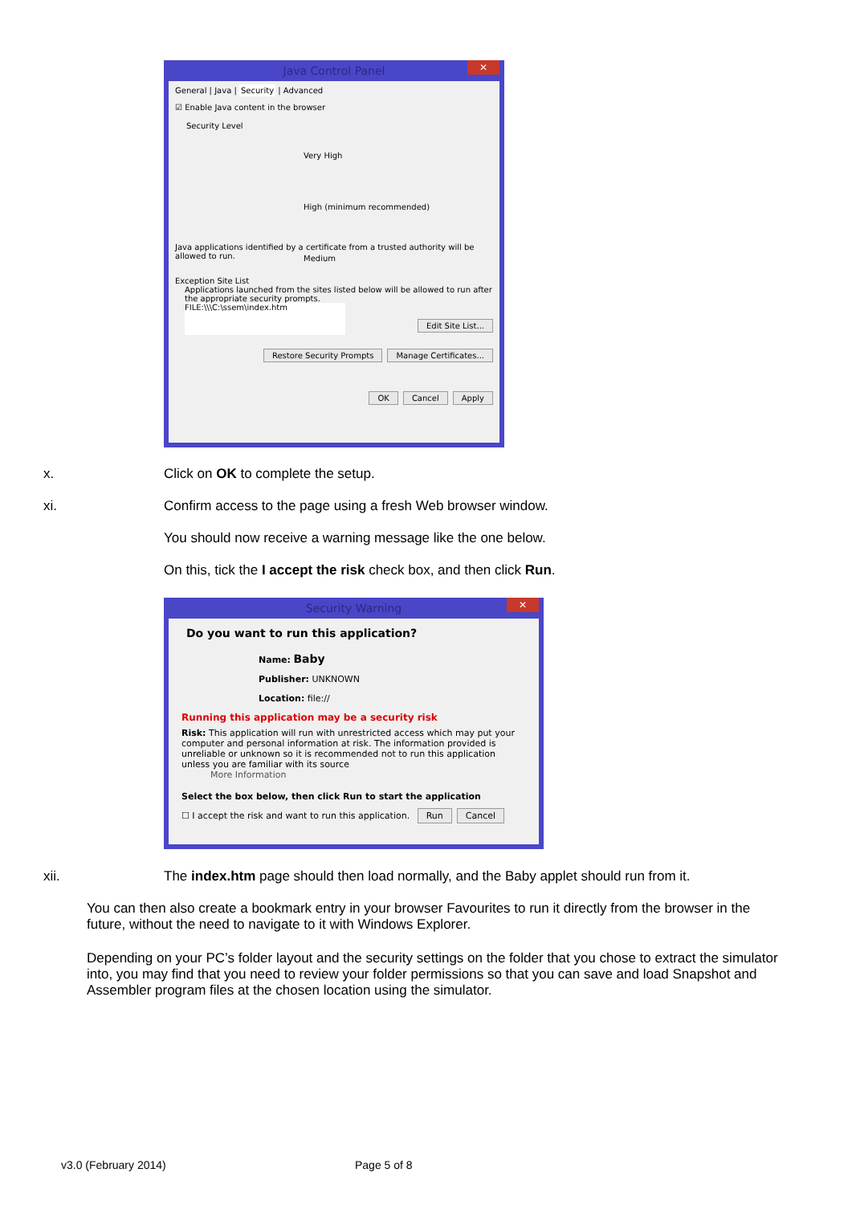Java Control Panel ✕
General | Java | Security | Advanced
☑ Enable Java content in the browser
Security Level
Very High
High (minimum recommended)
Medium
Java applications identified by a certificate from a trusted authority will be allowed to run.
Exception Site List
Applications launched from the sites listed below will be allowed to run after the appropriate security prompts.
FILE:\\\C:\ssem\index.htm
Edit Site List...
Restore Security Prompts Manage Certificates...
OK Cancel Apply
x. Click on OK to complete the setup.
xi. Confirm access to the page using a fresh Web browser window.
You should now receive a warning message like the one below.
On this, tick the I accept the risk check box, and then click Run.
Security Warning ✕
Do you want to run this application?
Name: Baby
Publisher: UNKNOWN
Location: file://
Running this application may be a security risk
Risk: This application will run with unrestricted access which may put your computer and personal information at risk. The information provided is unreliable or unknown so it is recommended not to run this application unless you are familiar with its source
More Information
Select the box below, then click Run to start the application
☐ I accept the risk and want to run this application. Run Cancel
xii. The index.htm page should then load normally, and the Baby applet should run from it.
You can then also create a bookmark entry in your browser Favourites to run it directly from the browser in the future, without the need to navigate to it with Windows Explorer.
Depending on your PC’s folder layout and the security settings on the folder that you chose to extract the simulator into, you may find that you need to review your folder permissions so that you can save and load Snapshot and Assembler program files at the chosen location using the simulator.
v3.0 (February 2014) Page 5 of 8